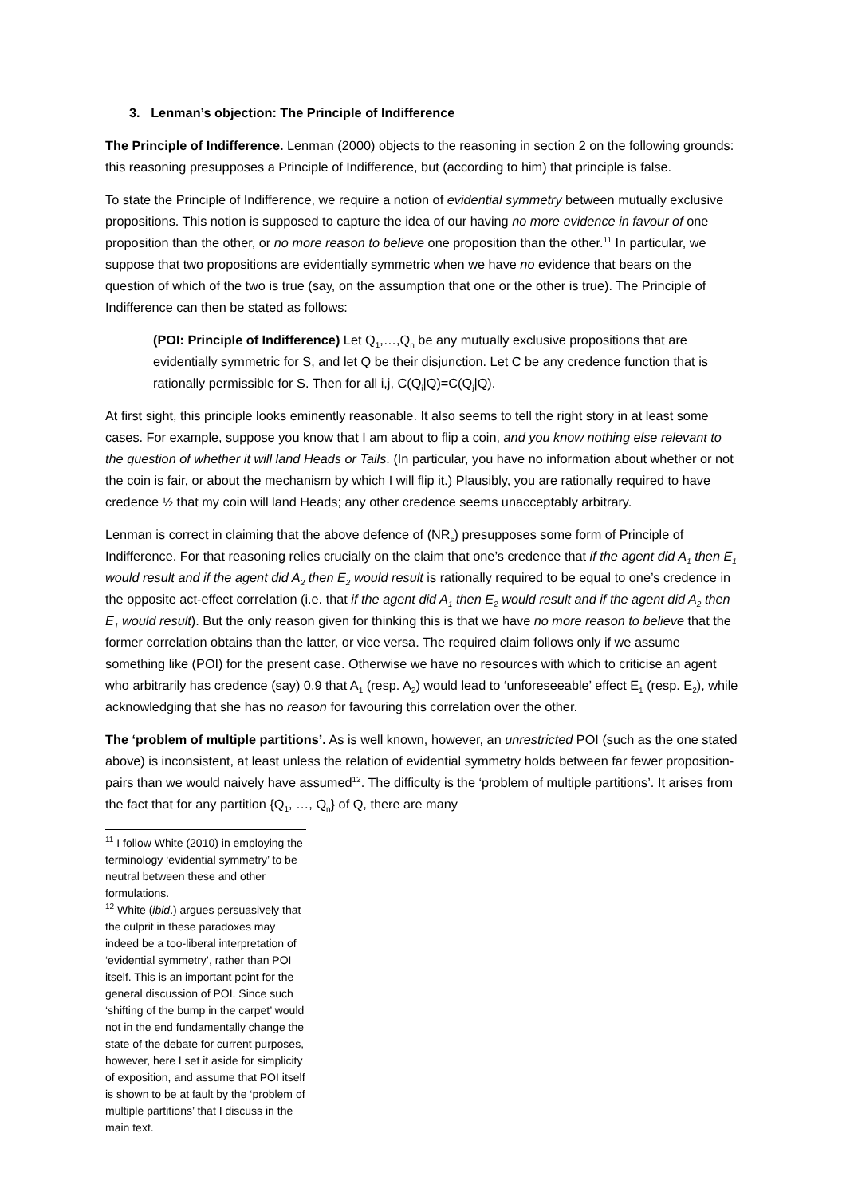3. Lenman’s objection: The Principle of Indifference
The Principle of Indifference. Lenman (2000) objects to the reasoning in section 2 on the following grounds: this reasoning presupposes a Principle of Indifference, but (according to him) that principle is false.
To state the Principle of Indifference, we require a notion of evidential symmetry between mutually exclusive propositions. This notion is supposed to capture the idea of our having no more evidence in favour of one proposition than the other, or no more reason to believe one proposition than the other.<sup>11</sup> In particular, we suppose that two propositions are evidentially symmetric when we have no evidence that bears on the question of which of the two is true (say, on the assumption that one or the other is true). The Principle of Indifference can then be stated as follows:
(POI: Principle of Indifference) Let Q<sub>1</sub>,…,Q<sub>n</sub> be any mutually exclusive propositions that are evidentially symmetric for S, and let Q be their disjunction. Let C be any credence function that is rationally permissible for S. Then for all i,j, C(Q<sub>i</sub>|Q)=C(Q<sub>j</sub>|Q).
At first sight, this principle looks eminently reasonable. It also seems to tell the right story in at least some cases. For example, suppose you know that I am about to flip a coin, and you know nothing else relevant to the question of whether it will land Heads or Tails. (In particular, you have no information about whether or not the coin is fair, or about the mechanism by which I will flip it.) Plausibly, you are rationally required to have credence ½ that my coin will land Heads; any other credence seems unacceptably arbitrary.
Lenman is correct in claiming that the above defence of (NR<sub>s</sub>) presupposes some form of Principle of Indifference. For that reasoning relies crucially on the claim that one’s credence that if the agent did A<sub>1</sub> then E<sub>1</sub> would result and if the agent did A<sub>2</sub> then E<sub>2</sub> would result is rationally required to be equal to one’s credence in the opposite act-effect correlation (i.e. that if the agent did A<sub>1</sub> then E<sub>2</sub> would result and if the agent did A<sub>2</sub> then E<sub>1</sub> would result). But the only reason given for thinking this is that we have no more reason to believe that the former correlation obtains than the latter, or vice versa. The required claim follows only if we assume something like (POI) for the present case. Otherwise we have no resources with which to criticise an agent who arbitrarily has credence (say) 0.9 that A<sub>1</sub> (resp. A<sub>2</sub>) would lead to ‘unforeseeable’ effect E<sub>1</sub> (resp. E<sub>2</sub>), while acknowledging that she has no reason for favouring this correlation over the other.
The ‘problem of multiple partitions’. As is well known, however, an unrestricted POI (such as the one stated above) is inconsistent, at least unless the relation of evidential symmetry holds between far fewer proposition-pairs than we would naively have assumed<sup>12</sup>. The difficulty is the ‘problem of multiple partitions’. It arises from the fact that for any partition {Q<sub>1</sub>, …, Q<sub>n</sub>} of Q, there are many
<sup>11</sup> I follow White (2010) in employing the terminology ‘evidential symmetry’ to be neutral between these and other formulations.
<sup>12</sup> White (ibid.) argues persuasively that the culprit in these paradoxes may indeed be a too-liberal interpretation of ‘evidential symmetry’, rather than POI itself. This is an important point for the general discussion of POI. Since such ‘shifting of the bump in the carpet’ would not in the end fundamentally change the state of the debate for current purposes, however, here I set it aside for simplicity of exposition, and assume that POI itself is shown to be at fault by the ‘problem of multiple partitions’ that I discuss in the main text.